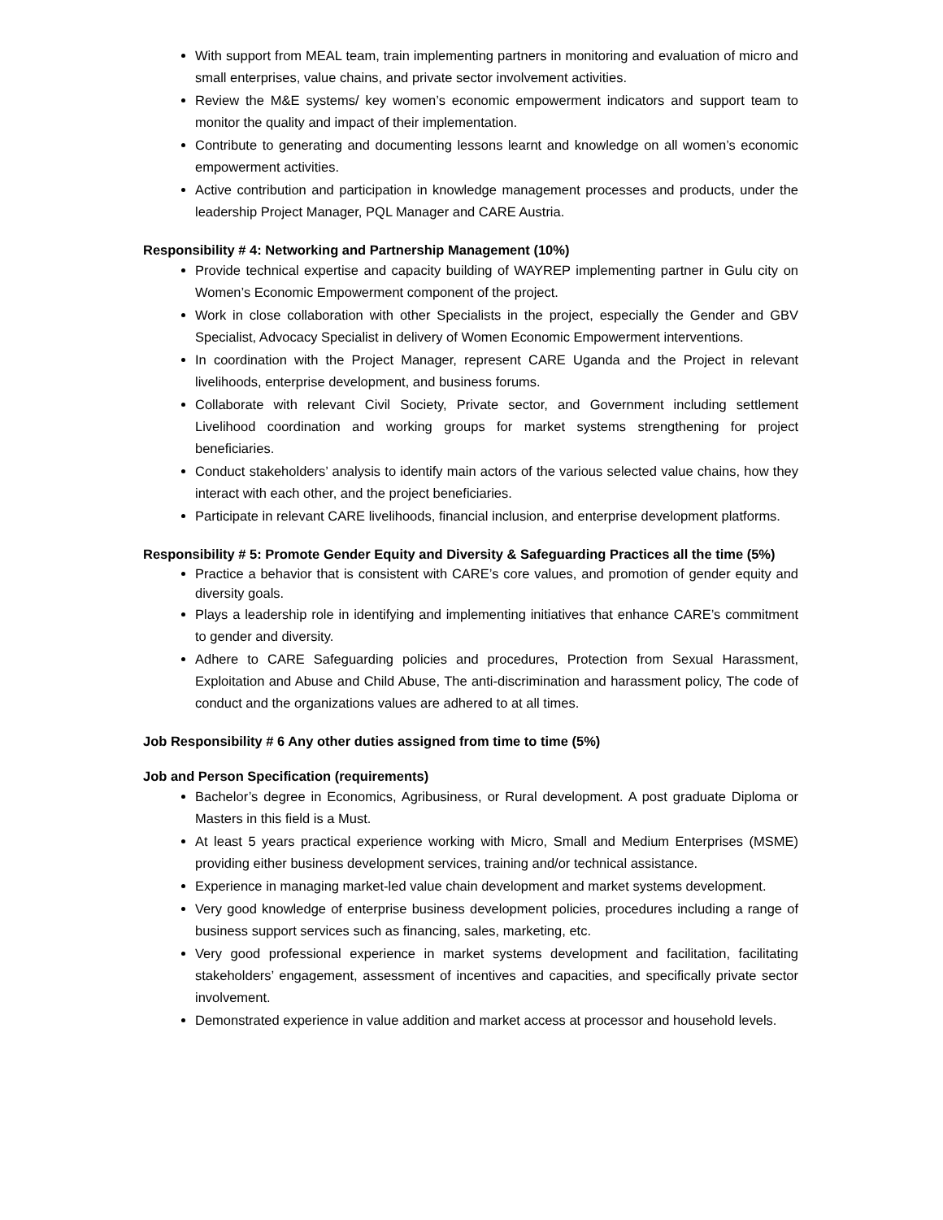With support from MEAL team, train implementing partners in monitoring and evaluation of micro and small enterprises, value chains, and private sector involvement activities.
Review the M&E systems/ key women’s economic empowerment indicators and support team to monitor the quality and impact of their implementation.
Contribute to generating and documenting lessons learnt and knowledge on all women’s economic empowerment activities.
Active contribution and participation in knowledge management processes and products, under the leadership Project Manager, PQL Manager and CARE Austria.
Responsibility # 4: Networking and Partnership Management (10%)
Provide technical expertise and capacity building of WAYREP implementing partner in Gulu city on Women’s Economic Empowerment component of the project.
Work in close collaboration with other Specialists in the project, especially the Gender and GBV Specialist, Advocacy Specialist in delivery of Women Economic Empowerment interventions.
In coordination with the Project Manager, represent CARE Uganda and the Project in relevant livelihoods, enterprise development, and business forums.
Collaborate with relevant Civil Society, Private sector, and Government including settlement Livelihood coordination and working groups for market systems strengthening for project beneficiaries.
Conduct stakeholders’ analysis to identify main actors of the various selected value chains, how they interact with each other, and the project beneficiaries.
Participate in relevant CARE livelihoods, financial inclusion, and enterprise development platforms.
Responsibility # 5: Promote Gender Equity and Diversity & Safeguarding Practices all the time (5%)
Practice a behavior that is consistent with CARE’s core values, and promotion of gender equity and diversity goals.
Plays a leadership role in identifying and implementing initiatives that enhance CARE’s commitment to gender and diversity.
Adhere to CARE Safeguarding policies and procedures, Protection from Sexual Harassment, Exploitation and Abuse and Child Abuse, The anti-discrimination and harassment policy, The code of conduct and the organizations values are adhered to at all times.
Job Responsibility # 6 Any other duties assigned from time to time (5%)
Job and Person Specification (requirements)
Bachelor’s degree in Economics, Agribusiness, or Rural development. A post graduate Diploma or Masters in this field is a Must.
At least 5 years practical experience working with Micro, Small and Medium Enterprises (MSME) providing either business development services, training and/or technical assistance.
Experience in managing market-led value chain development and market systems development.
Very good knowledge of enterprise business development policies, procedures including a range of business support services such as financing, sales, marketing, etc.
Very good professional experience in market systems development and facilitation, facilitating stakeholders’ engagement, assessment of incentives and capacities, and specifically private sector involvement.
Demonstrated experience in value addition and market access at processor and household levels.